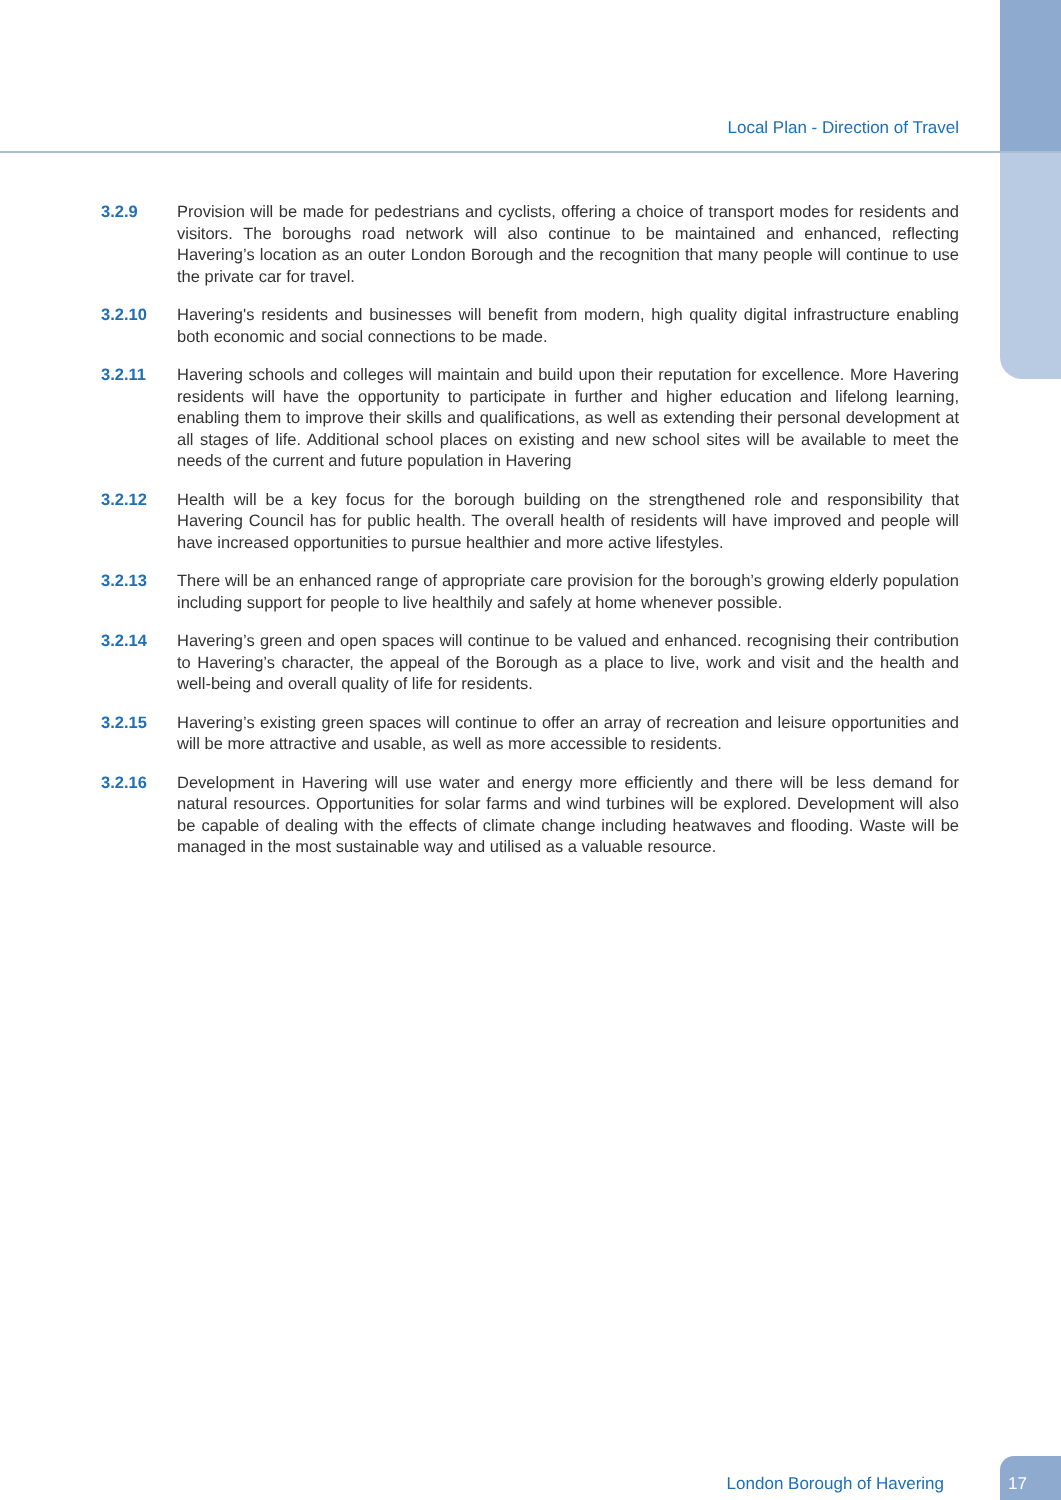Local Plan - Direction of Travel
3.2.9 Provision will be made for pedestrians and cyclists, offering a choice of transport modes for residents and visitors. The boroughs road network will also continue to be maintained and enhanced, reflecting Havering’s location as an outer London Borough and the recognition that many people will continue to use the private car for travel.
3.2.10 Havering's residents and businesses will benefit from modern, high quality digital infrastructure enabling both economic and social connections to be made.
3.2.11 Havering schools and colleges will maintain and build upon their reputation for excellence. More Havering residents will have the opportunity to participate in further and higher education and lifelong learning, enabling them to improve their skills and qualifications, as well as extending their personal development at all stages of life. Additional school places on existing and new school sites will be available to meet the needs of the current and future population in Havering
3.2.12 Health will be a key focus for the borough building on the strengthened role and responsibility that Havering Council has for public health. The overall health of residents will have improved and people will have increased opportunities to pursue healthier and more active lifestyles.
3.2.13 There will be an enhanced range of appropriate care provision for the borough’s growing elderly population including support for people to live healthily and safely at home whenever possible.
3.2.14 Havering’s green and open spaces will continue to be valued and enhanced. recognising their contribution to Havering’s character, the appeal of the Borough as a place to live, work and visit and the health and well-being and overall quality of life for residents.
3.2.15 Havering’s existing green spaces will continue to offer an array of recreation and leisure opportunities and will be more attractive and usable, as well as more accessible to residents.
3.2.16 Development in Havering will use water and energy more efficiently and there will be less demand for natural resources. Opportunities for solar farms and wind turbines will be explored. Development will also be capable of dealing with the effects of climate change including heatwaves and flooding. Waste will be managed in the most sustainable way and utilised as a valuable resource.
London Borough of Havering
17